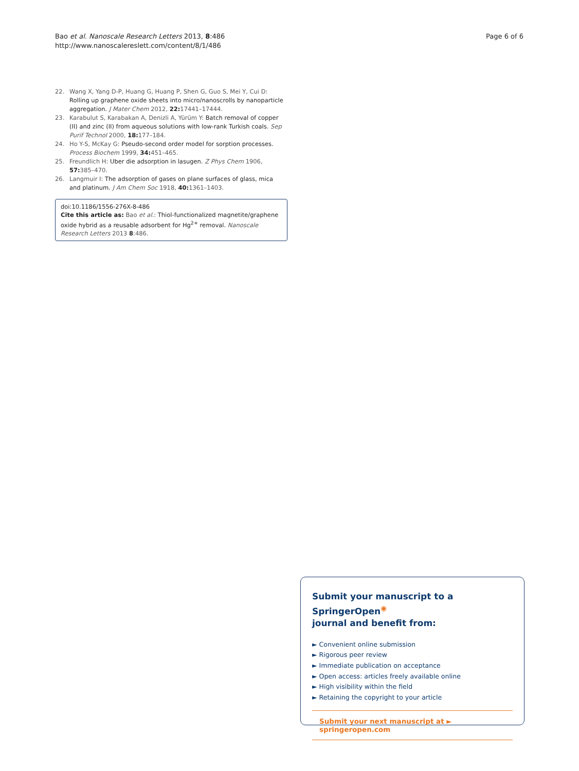Bao et al. Nanoscale Research Letters 2013, 8:486
http://www.nanoscalereslett.com/content/8/1/486
Page 6 of 6
22. Wang X, Yang D-P, Huang G, Huang P, Shen G, Guo S, Mei Y, Cui D: Rolling up graphene oxide sheets into micro/nanoscrolls by nanoparticle aggregation. J Mater Chem 2012, 22: 17441–17444.
23. Karabulut S, Karabakan A, Denizli A, Yürüm Y: Batch removal of copper (II) and zinc (II) from aqueous solutions with low-rank Turkish coals. Sep Purif Technol 2000, 18: 177–184.
24. Ho Y-S, McKay G: Pseudo-second order model for sorption processes. Process Biochem 1999, 34: 451–465.
25. Freundlich H: Uber die adsorption in lasugen. Z Phys Chem 1906, 57: 385–470.
26. Langmuir I: The adsorption of gases on plane surfaces of glass, mica and platinum. J Am Chem Soc 1918, 40: 1361–1403.
doi:10.1186/1556-276X-8-486
Cite this article as: Bao et al.: Thiol-functionalized magnetite/graphene oxide hybrid as a reusable adsorbent for Hg<sup>2+</sup> removal. Nanoscale Research Letters 2013 8:486.
Submit your manuscript to a SpringerOpen<sup>◉</sup>
journal and benefit from:
► Convenient online submission
► Rigorous peer review
► Immediate publication on acceptance
► Open access: articles freely available online
► High visibility within the field
► Retaining the copyright to your article
Submit your next manuscript at ► springeropen.com